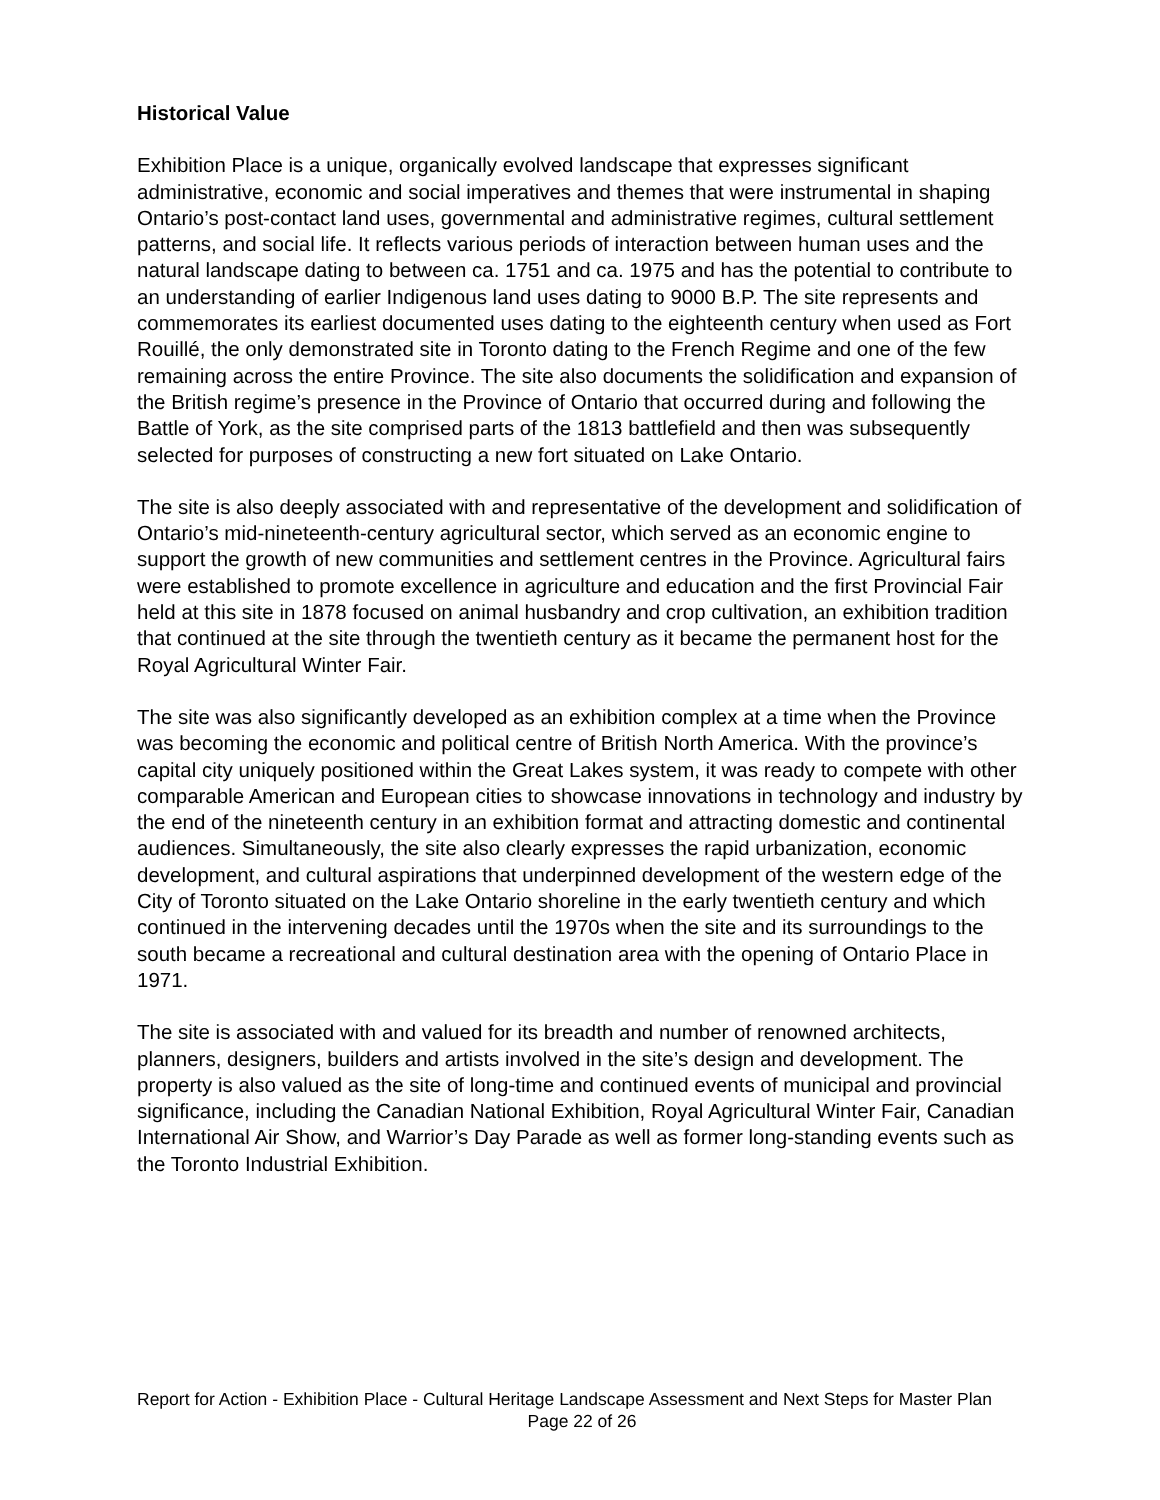Historical Value
Exhibition Place is a unique, organically evolved landscape that expresses significant administrative, economic and social imperatives and themes that were instrumental in shaping Ontario’s post-contact land uses, governmental and administrative regimes, cultural settlement patterns, and social life. It reflects various periods of interaction between human uses and the natural landscape dating to between ca. 1751 and ca. 1975 and has the potential to contribute to an understanding of earlier Indigenous land uses dating to 9000 B.P. The site represents and commemorates its earliest documented uses dating to the eighteenth century when used as Fort Rouillé, the only demonstrated site in Toronto dating to the French Regime and one of the few remaining across the entire Province. The site also documents the solidification and expansion of the British regime’s presence in the Province of Ontario that occurred during and following the Battle of York, as the site comprised parts of the 1813 battlefield and then was subsequently selected for purposes of constructing a new fort situated on Lake Ontario.
The site is also deeply associated with and representative of the development and solidification of Ontario’s mid-nineteenth-century agricultural sector, which served as an economic engine to support the growth of new communities and settlement centres in the Province. Agricultural fairs were established to promote excellence in agriculture and education and the first Provincial Fair held at this site in 1878 focused on animal husbandry and crop cultivation, an exhibition tradition that continued at the site through the twentieth century as it became the permanent host for the Royal Agricultural Winter Fair.
The site was also significantly developed as an exhibition complex at a time when the Province was becoming the economic and political centre of British North America. With the province’s capital city uniquely positioned within the Great Lakes system, it was ready to compete with other comparable American and European cities to showcase innovations in technology and industry by the end of the nineteenth century in an exhibition format and attracting domestic and continental audiences. Simultaneously, the site also clearly expresses the rapid urbanization, economic development, and cultural aspirations that underpinned development of the western edge of the City of Toronto situated on the Lake Ontario shoreline in the early twentieth century and which continued in the intervening decades until the 1970s when the site and its surroundings to the south became a recreational and cultural destination area with the opening of Ontario Place in 1971.
The site is associated with and valued for its breadth and number of renowned architects, planners, designers, builders and artists involved in the site’s design and development. The property is also valued as the site of long-time and continued events of municipal and provincial significance, including the Canadian National Exhibition, Royal Agricultural Winter Fair, Canadian International Air Show, and Warrior’s Day Parade as well as former long-standing events such as the Toronto Industrial Exhibition.
Report for Action - Exhibition Place - Cultural Heritage Landscape Assessment and Next Steps for Master Plan
Page 22 of 26